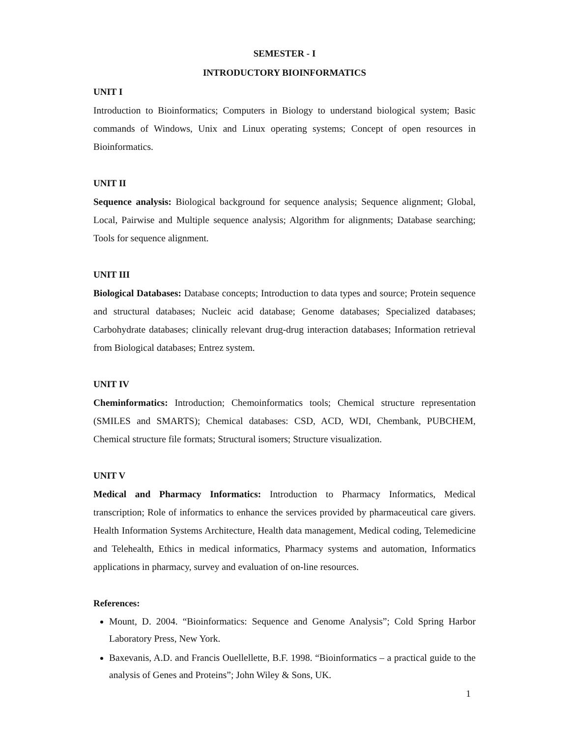SEMESTER - I
INTRODUCTORY BIOINFORMATICS
UNIT I
Introduction to Bioinformatics; Computers in Biology to understand biological system; Basic commands of Windows, Unix and Linux operating systems; Concept of open resources in Bioinformatics.
UNIT II
Sequence analysis: Biological background for sequence analysis; Sequence alignment; Global, Local, Pairwise and Multiple sequence analysis; Algorithm for alignments; Database searching; Tools for sequence alignment.
UNIT III
Biological Databases: Database concepts; Introduction to data types and source; Protein sequence and structural databases; Nucleic acid database; Genome databases; Specialized databases; Carbohydrate databases; clinically relevant drug-drug interaction databases; Information retrieval from Biological databases; Entrez system.
UNIT IV
Cheminformatics: Introduction; Chemoinformatics tools; Chemical structure representation (SMILES and SMARTS); Chemical databases: CSD, ACD, WDI, Chembank, PUBCHEM, Chemical structure file formats; Structural isomers; Structure visualization.
UNIT V
Medical and Pharmacy Informatics: Introduction to Pharmacy Informatics, Medical transcription; Role of informatics to enhance the services provided by pharmaceutical care givers. Health Information Systems Architecture, Health data management, Medical coding, Telemedicine and Telehealth, Ethics in medical informatics, Pharmacy systems and automation, Informatics applications in pharmacy, survey and evaluation of on-line resources.
References:
Mount, D. 2004. “Bioinformatics: Sequence and Genome Analysis”; Cold Spring Harbor Laboratory Press, New York.
Baxevanis, A.D. and Francis Ouellellette, B.F. 1998. “Bioinformatics – a practical guide to the analysis of Genes and Proteins”; John Wiley & Sons, UK.
1